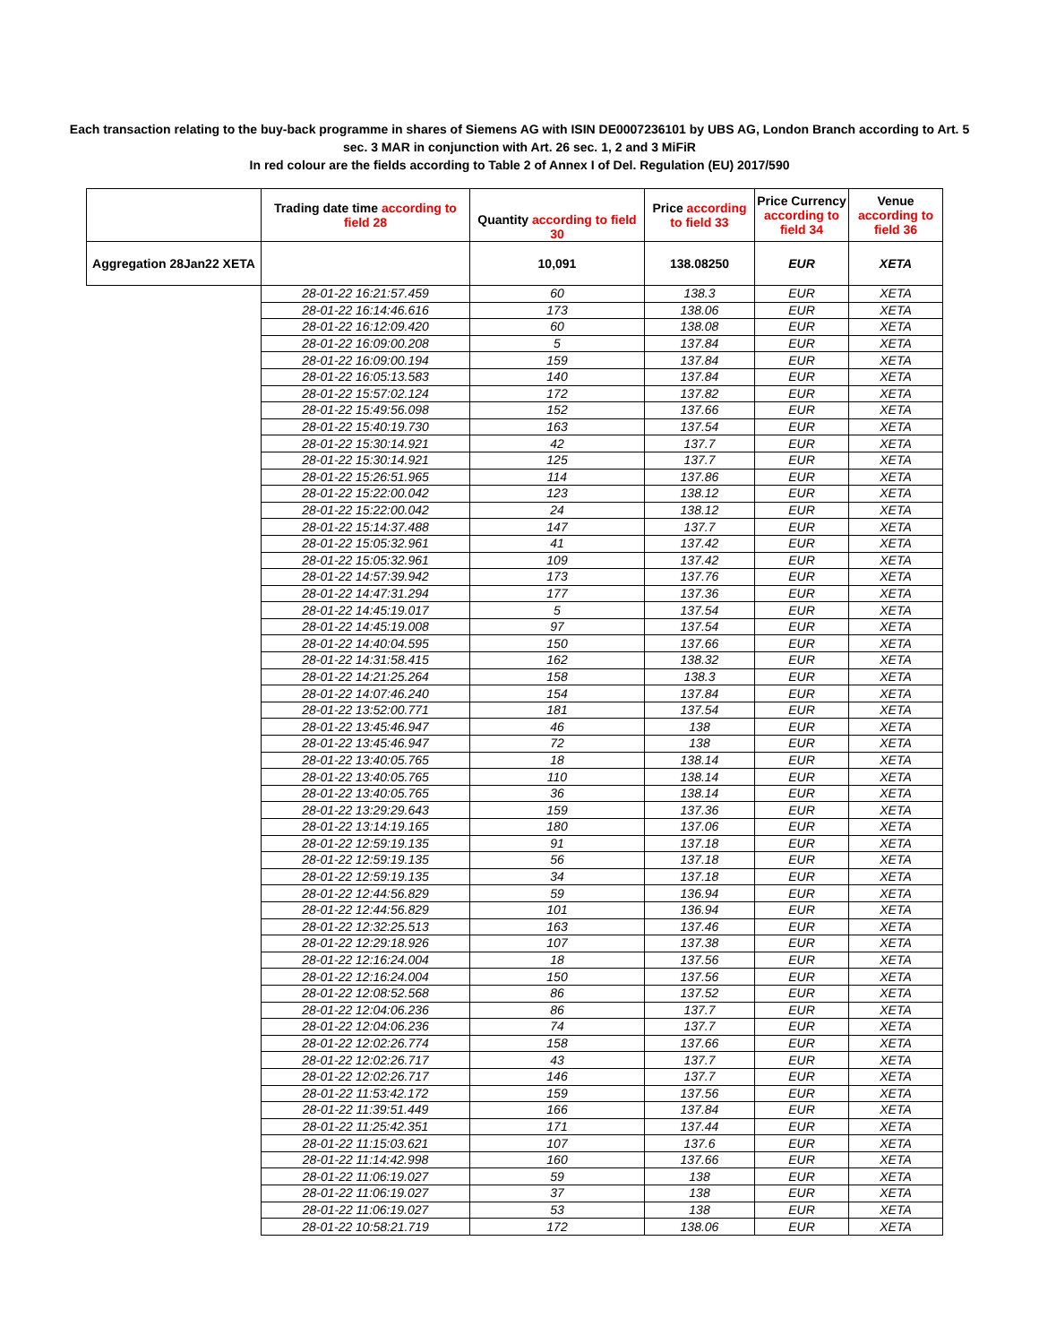Each transaction relating to the buy-back programme in shares of Siemens AG with ISIN DE0007236101 by UBS AG, London Branch according to Art. 5
sec. 3 MAR in conjunction with Art. 26 sec. 1, 2 and 3 MiFiR
In red colour are the fields according to Table 2 of Annex I of Del. Regulation (EU) 2017/590
| | Trading date time according to field 28 | Quantity according to field 30 | Price according to field 33 | Price Currency according to field 34 | Venue according to field 36 |
| --- | --- | --- | --- | --- | --- |
| Aggregation 28Jan22 XETA | | 10,091 | 138.08250 | EUR | XETA |
| | 28-01-22 16:21:57.459 | 60 | 138.3 | EUR | XETA |
| | 28-01-22 16:14:46.616 | 173 | 138.06 | EUR | XETA |
| | 28-01-22 16:12:09.420 | 60 | 138.08 | EUR | XETA |
| | 28-01-22 16:09:00.208 | 5 | 137.84 | EUR | XETA |
| | 28-01-22 16:09:00.194 | 159 | 137.84 | EUR | XETA |
| | 28-01-22 16:05:13.583 | 140 | 137.84 | EUR | XETA |
| | 28-01-22 15:57:02.124 | 172 | 137.82 | EUR | XETA |
| | 28-01-22 15:49:56.098 | 152 | 137.66 | EUR | XETA |
| | 28-01-22 15:40:19.730 | 163 | 137.54 | EUR | XETA |
| | 28-01-22 15:30:14.921 | 42 | 137.7 | EUR | XETA |
| | 28-01-22 15:30:14.921 | 125 | 137.7 | EUR | XETA |
| | 28-01-22 15:26:51.965 | 114 | 137.86 | EUR | XETA |
| | 28-01-22 15:22:00.042 | 123 | 138.12 | EUR | XETA |
| | 28-01-22 15:22:00.042 | 24 | 138.12 | EUR | XETA |
| | 28-01-22 15:14:37.488 | 147 | 137.7 | EUR | XETA |
| | 28-01-22 15:05:32.961 | 41 | 137.42 | EUR | XETA |
| | 28-01-22 15:05:32.961 | 109 | 137.42 | EUR | XETA |
| | 28-01-22 14:57:39.942 | 173 | 137.76 | EUR | XETA |
| | 28-01-22 14:47:31.294 | 177 | 137.36 | EUR | XETA |
| | 28-01-22 14:45:19.017 | 5 | 137.54 | EUR | XETA |
| | 28-01-22 14:45:19.008 | 97 | 137.54 | EUR | XETA |
| | 28-01-22 14:40:04.595 | 150 | 137.66 | EUR | XETA |
| | 28-01-22 14:31:58.415 | 162 | 138.32 | EUR | XETA |
| | 28-01-22 14:21:25.264 | 158 | 138.3 | EUR | XETA |
| | 28-01-22 14:07:46.240 | 154 | 137.84 | EUR | XETA |
| | 28-01-22 13:52:00.771 | 181 | 137.54 | EUR | XETA |
| | 28-01-22 13:45:46.947 | 46 | 138 | EUR | XETA |
| | 28-01-22 13:45:46.947 | 72 | 138 | EUR | XETA |
| | 28-01-22 13:40:05.765 | 18 | 138.14 | EUR | XETA |
| | 28-01-22 13:40:05.765 | 110 | 138.14 | EUR | XETA |
| | 28-01-22 13:40:05.765 | 36 | 138.14 | EUR | XETA |
| | 28-01-22 13:29:29.643 | 159 | 137.36 | EUR | XETA |
| | 28-01-22 13:14:19.165 | 180 | 137.06 | EUR | XETA |
| | 28-01-22 12:59:19.135 | 91 | 137.18 | EUR | XETA |
| | 28-01-22 12:59:19.135 | 56 | 137.18 | EUR | XETA |
| | 28-01-22 12:59:19.135 | 34 | 137.18 | EUR | XETA |
| | 28-01-22 12:44:56.829 | 59 | 136.94 | EUR | XETA |
| | 28-01-22 12:44:56.829 | 101 | 136.94 | EUR | XETA |
| | 28-01-22 12:32:25.513 | 163 | 137.46 | EUR | XETA |
| | 28-01-22 12:29:18.926 | 107 | 137.38 | EUR | XETA |
| | 28-01-22 12:16:24.004 | 18 | 137.56 | EUR | XETA |
| | 28-01-22 12:16:24.004 | 150 | 137.56 | EUR | XETA |
| | 28-01-22 12:08:52.568 | 86 | 137.52 | EUR | XETA |
| | 28-01-22 12:04:06.236 | 86 | 137.7 | EUR | XETA |
| | 28-01-22 12:04:06.236 | 74 | 137.7 | EUR | XETA |
| | 28-01-22 12:02:26.774 | 158 | 137.66 | EUR | XETA |
| | 28-01-22 12:02:26.717 | 43 | 137.7 | EUR | XETA |
| | 28-01-22 12:02:26.717 | 146 | 137.7 | EUR | XETA |
| | 28-01-22 11:53:42.172 | 159 | 137.56 | EUR | XETA |
| | 28-01-22 11:39:51.449 | 166 | 137.84 | EUR | XETA |
| | 28-01-22 11:25:42.351 | 171 | 137.44 | EUR | XETA |
| | 28-01-22 11:15:03.621 | 107 | 137.6 | EUR | XETA |
| | 28-01-22 11:14:42.998 | 160 | 137.66 | EUR | XETA |
| | 28-01-22 11:06:19.027 | 59 | 138 | EUR | XETA |
| | 28-01-22 11:06:19.027 | 37 | 138 | EUR | XETA |
| | 28-01-22 11:06:19.027 | 53 | 138 | EUR | XETA |
| | 28-01-22 10:58:21.719 | 172 | 138.06 | EUR | XETA |